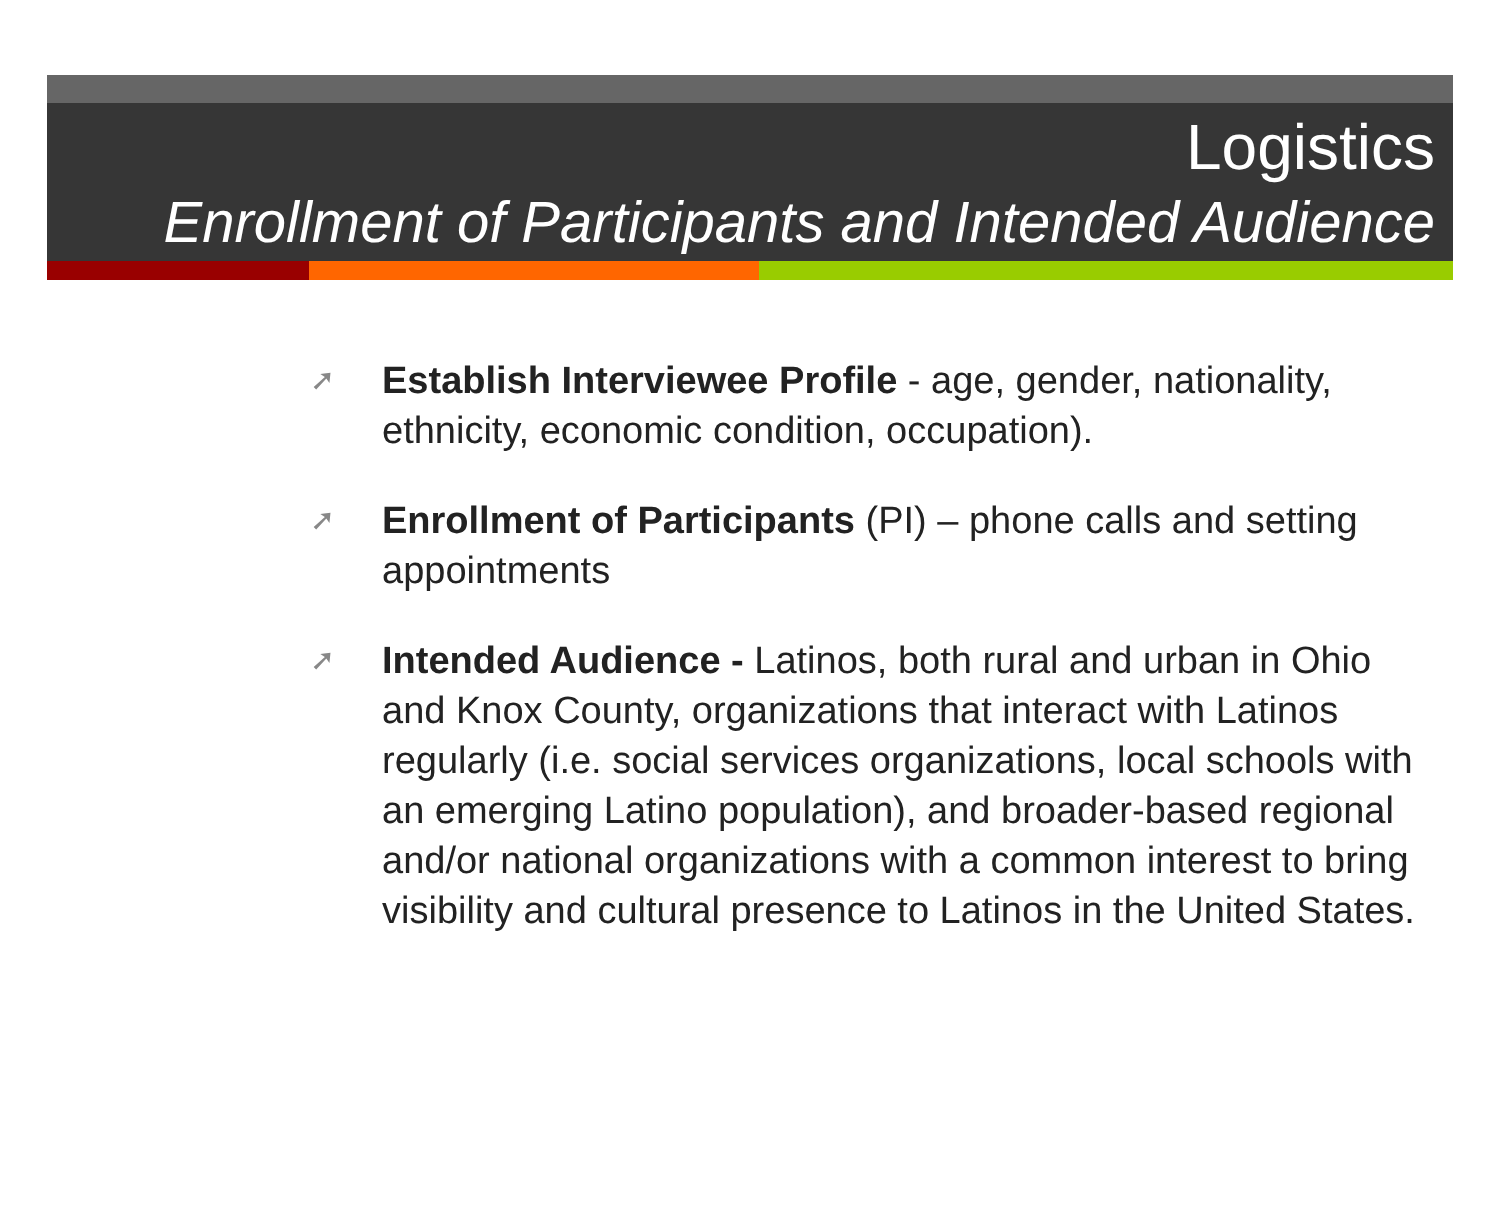Logistics
Enrollment of Participants and Intended Audience
➚ Establish Interviewee Profile - age, gender, nationality, ethnicity, economic condition, occupation).
➚ Enrollment of Participants (PI) – phone calls and setting appointments
➚ Intended Audience - Latinos, both rural and urban in Ohio and Knox County, organizations that interact with Latinos regularly (i.e. social services organizations, local schools with an emerging Latino population), and broader-based regional and/or national organizations with a common interest to bring visibility and cultural presence to Latinos in the United States.